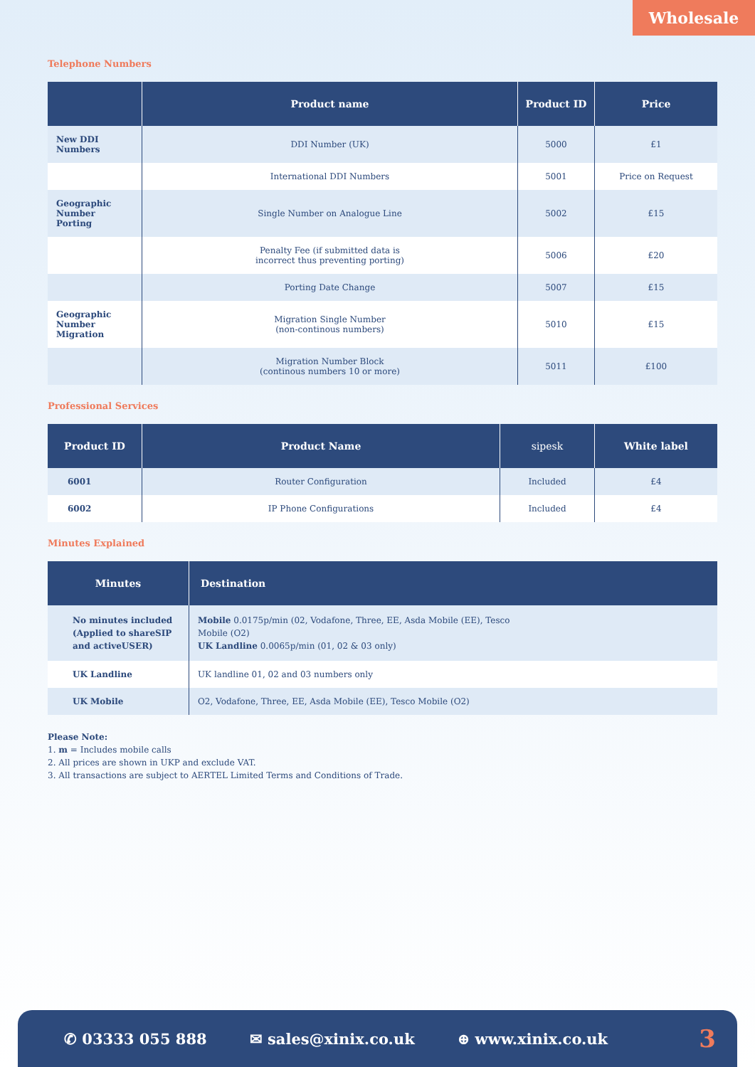Wholesale
Telephone Numbers
| | Product name | Product ID | Price |
| --- | --- | --- | --- |
| New DDI Numbers | DDI Number (UK) | 5000 | £1 |
| | International DDI Numbers | 5001 | Price on Request |
| Geographic Number Porting | Single Number on Analogue Line | 5002 | £15 |
| | Penalty Fee (if submitted data is incorrect thus preventing porting) | 5006 | £20 |
| | Porting Date Change | 5007 | £15 |
| Geographic Number Migration | Migration Single Number (non-continous numbers) | 5010 | £15 |
| | Migration Number Block (continous numbers 10 or more) | 5011 | £100 |
Professional Services
| Product ID | Product Name | sipesk | White label |
| --- | --- | --- | --- |
| 6001 | Router Configuration | Included | £4 |
| 6002 | IP Phone Configurations | Included | £4 |
Minutes Explained
| Minutes | Destination |
| --- | --- |
| No minutes included (Applied to shareSIP and activeUSER) | Mobile 0.0175p/min (02, Vodafone, Three, EE, Asda Mobile (EE), Tesco Mobile (O2) UK Landline 0.0065p/min (01, 02 & 03 only) |
| UK Landline | UK landline 01, 02 and 03 numbers only |
| UK Mobile | O2, Vodafone, Three, EE, Asda Mobile (EE), Tesco Mobile (O2) |
Please Note:
1. m = Includes mobile calls
2. All prices are shown in UKP and exclude VAT.
3. All transactions are subject to AERTEL Limited Terms and Conditions of Trade.
✆ 03333 055 888 ✉ sales@xinix.co.uk ⊕ www.xinix.co.uk 3